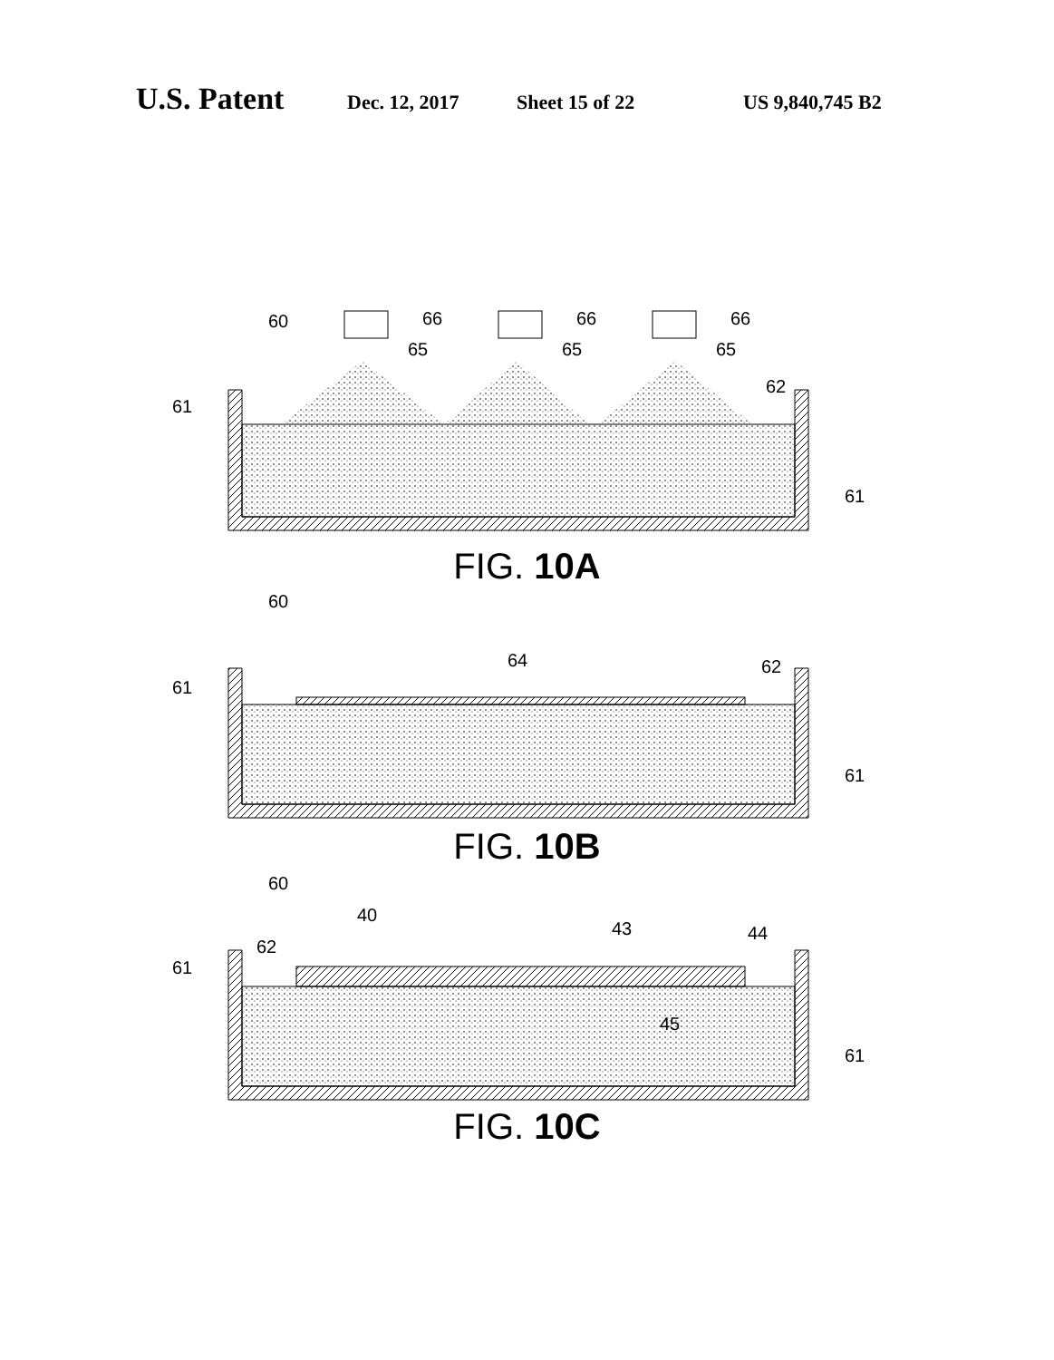U.S. Patent Dec. 12, 2017 Sheet 15 of 22 US 9,840,745 B2
60
66
66
66
65
65
65
61
62
61
FIG. 10A
60
64
62
61
61
FIG. 10B
60
40
43
44
62
45
61
61
FIG. 10C